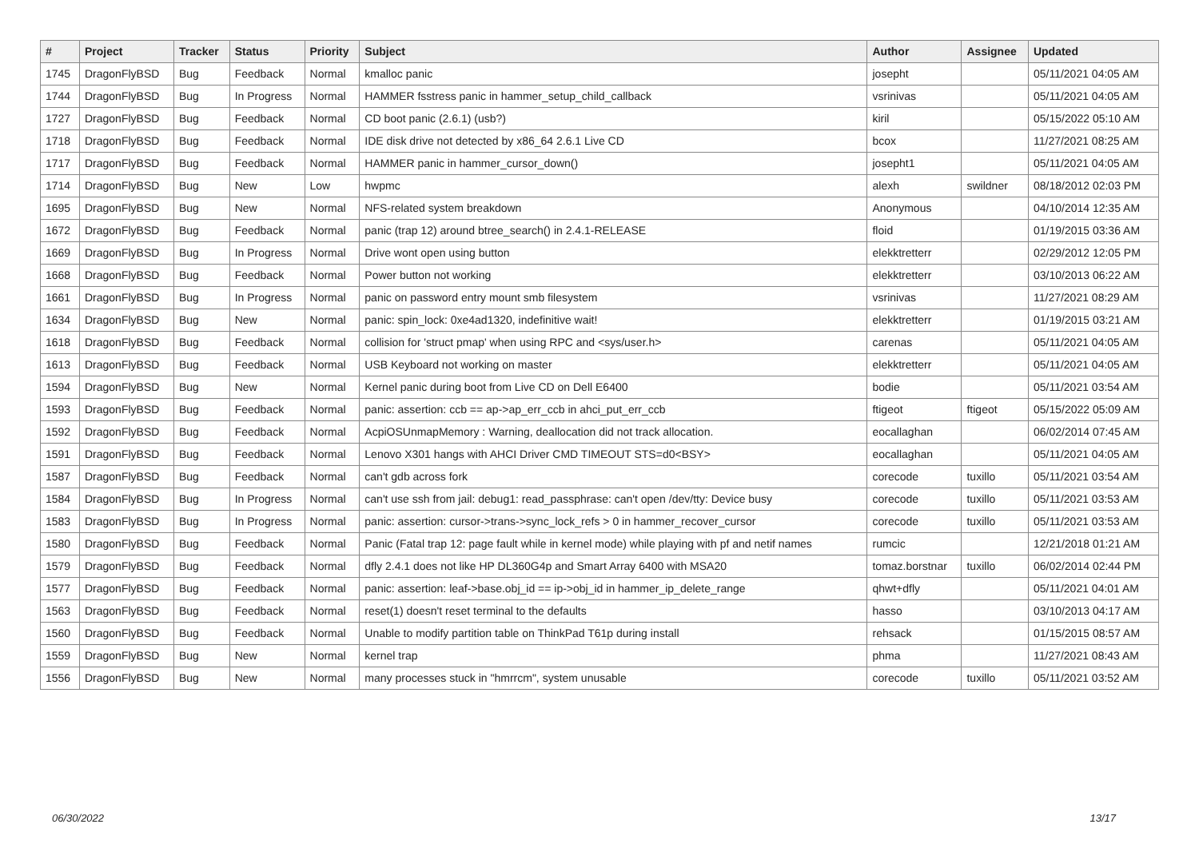| # | Project | Tracker | Status | Priority | Subject | Author | Assignee | Updated |
| --- | --- | --- | --- | --- | --- | --- | --- | --- |
| 1745 | DragonFlyBSD | Bug | Feedback | Normal | kmalloc panic | josepht | | 05/11/2021 04:05 AM |
| 1744 | DragonFlyBSD | Bug | In Progress | Normal | HAMMER fsstress panic in hammer_setup_child_callback | vsrinivas | | 05/11/2021 04:05 AM |
| 1727 | DragonFlyBSD | Bug | Feedback | Normal | CD boot panic (2.6.1) (usb?) | kiril | | 05/15/2022 05:10 AM |
| 1718 | DragonFlyBSD | Bug | Feedback | Normal | IDE disk drive not detected by x86_64 2.6.1 Live CD | bcox | | 11/27/2021 08:25 AM |
| 1717 | DragonFlyBSD | Bug | Feedback | Normal | HAMMER panic in hammer_cursor_down() | josepht1 | | 05/11/2021 04:05 AM |
| 1714 | DragonFlyBSD | Bug | New | Low | hwpmc | alexh | swildner | 08/18/2012 02:03 PM |
| 1695 | DragonFlyBSD | Bug | New | Normal | NFS-related system breakdown | Anonymous | | 04/10/2014 12:35 AM |
| 1672 | DragonFlyBSD | Bug | Feedback | Normal | panic (trap 12) around btree_search() in 2.4.1-RELEASE | floid | | 01/19/2015 03:36 AM |
| 1669 | DragonFlyBSD | Bug | In Progress | Normal | Drive wont open using button | elekktretterr | | 02/29/2012 12:05 PM |
| 1668 | DragonFlyBSD | Bug | Feedback | Normal | Power button not working | elekktretterr | | 03/10/2013 06:22 AM |
| 1661 | DragonFlyBSD | Bug | In Progress | Normal | panic on password entry mount smb filesystem | vsrinivas | | 11/27/2021 08:29 AM |
| 1634 | DragonFlyBSD | Bug | New | Normal | panic: spin_lock: 0xe4ad1320, indefinitive wait! | elekktretterr | | 01/19/2015 03:21 AM |
| 1618 | DragonFlyBSD | Bug | Feedback | Normal | collision for 'struct pmap' when using RPC and <sys/user.h> | carenas | | 05/11/2021 04:05 AM |
| 1613 | DragonFlyBSD | Bug | Feedback | Normal | USB Keyboard not working on master | elekktretterr | | 05/11/2021 04:05 AM |
| 1594 | DragonFlyBSD | Bug | New | Normal | Kernel panic during boot from Live CD on Dell E6400 | bodie | | 05/11/2021 03:54 AM |
| 1593 | DragonFlyBSD | Bug | Feedback | Normal | panic: assertion: ccb == ap->ap_err_ccb in ahci_put_err_ccb | ftigeot | ftigeot | 05/15/2022 05:09 AM |
| 1592 | DragonFlyBSD | Bug | Feedback | Normal | AcpiOSUnmapMemory : Warning, deallocation did not track allocation. | eocallaghan | | 06/02/2014 07:45 AM |
| 1591 | DragonFlyBSD | Bug | Feedback | Normal | Lenovo X301 hangs with AHCI Driver CMD TIMEOUT STS=d0<BSY> | eocallaghan | | 05/11/2021 04:05 AM |
| 1587 | DragonFlyBSD | Bug | Feedback | Normal | can't gdb across fork | corecode | tuxillo | 05/11/2021 03:54 AM |
| 1584 | DragonFlyBSD | Bug | In Progress | Normal | can't use ssh from jail: debug1: read_passphrase: can't open /dev/tty: Device busy | corecode | tuxillo | 05/11/2021 03:53 AM |
| 1583 | DragonFlyBSD | Bug | In Progress | Normal | panic: assertion: cursor->trans->sync_lock_refs > 0 in hammer_recover_cursor | corecode | tuxillo | 05/11/2021 03:53 AM |
| 1580 | DragonFlyBSD | Bug | Feedback | Normal | Panic (Fatal trap 12: page fault while in kernel mode) while playing with pf and netif names | rumcic | | 12/21/2018 01:21 AM |
| 1579 | DragonFlyBSD | Bug | Feedback | Normal | dfly 2.4.1 does not like HP DL360G4p and Smart Array 6400 with MSA20 | tomaz.borstnar | tuxillo | 06/02/2014 02:44 PM |
| 1577 | DragonFlyBSD | Bug | Feedback | Normal | panic: assertion: leaf->base.obj_id == ip->obj_id in hammer_ip_delete_range | qhwt+dfly | | 05/11/2021 04:01 AM |
| 1563 | DragonFlyBSD | Bug | Feedback | Normal | reset(1) doesn't reset terminal to the defaults | hasso | | 03/10/2013 04:17 AM |
| 1560 | DragonFlyBSD | Bug | Feedback | Normal | Unable to modify partition table on ThinkPad T61p during install | rehsack | | 01/15/2015 08:57 AM |
| 1559 | DragonFlyBSD | Bug | New | Normal | kernel trap | phma | | 11/27/2021 08:43 AM |
| 1556 | DragonFlyBSD | Bug | New | Normal | many processes stuck in "hmrrcm", system unusable | corecode | tuxillo | 05/11/2021 03:52 AM |
06/30/2022 13/17